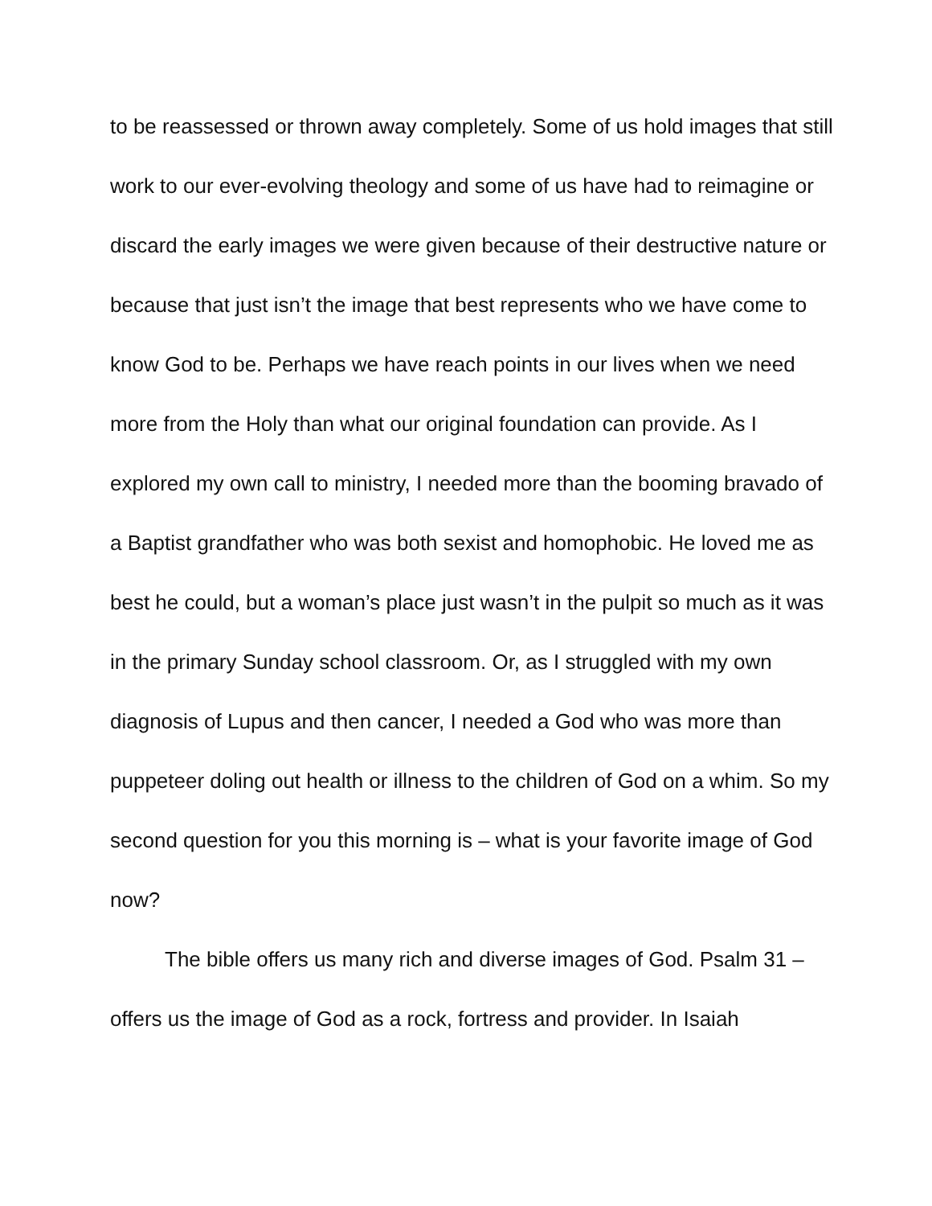to be reassessed or thrown away completely. Some of us hold images that still work to our ever-evolving theology and some of us have had to reimagine or discard the early images we were given because of their destructive nature or because that just isn’t the image that best represents who we have come to know God to be. Perhaps we have reach points in our lives when we need more from the Holy than what our original foundation can provide. As I explored my own call to ministry, I needed more than the booming bravado of a Baptist grandfather who was both sexist and homophobic. He loved me as best he could, but a woman’s place just wasn’t in the pulpit so much as it was in the primary Sunday school classroom. Or, as I struggled with my own diagnosis of Lupus and then cancer, I needed a God who was more than puppeteer doling out health or illness to the children of God on a whim. So my second question for you this morning is – what is your favorite image of God now?
The bible offers us many rich and diverse images of God. Psalm 31 – offers us the image of God as a rock, fortress and provider. In Isaiah